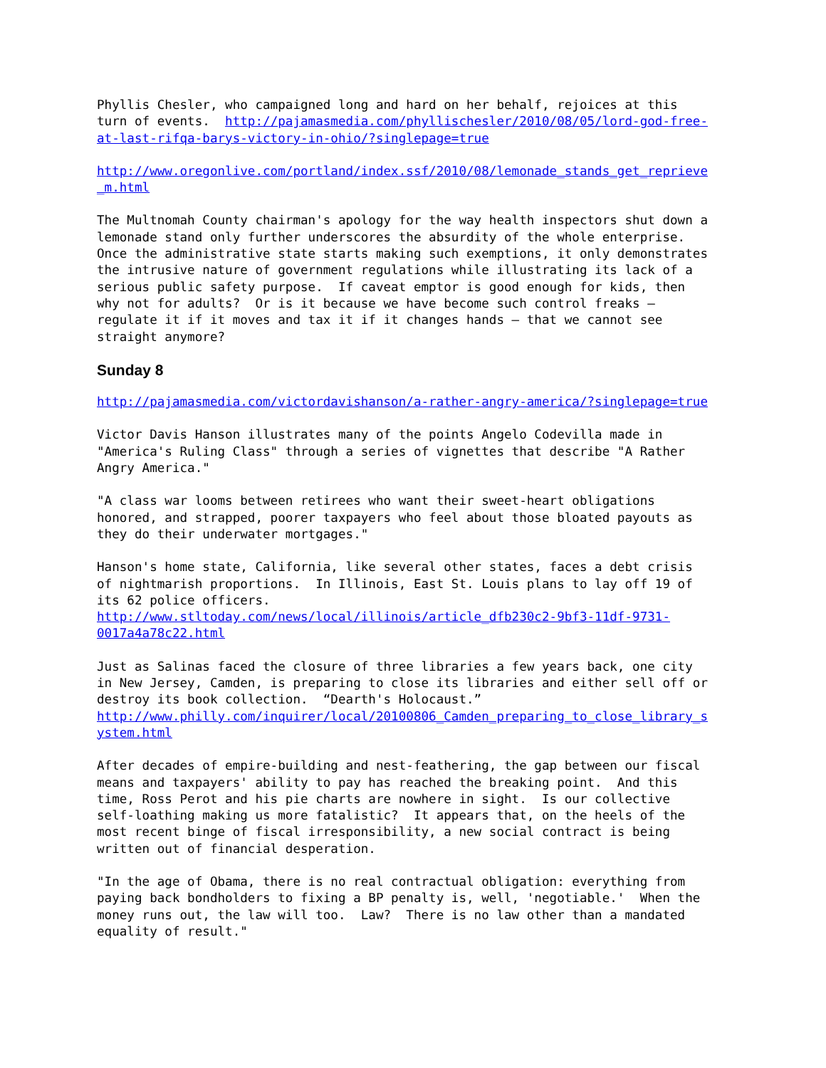Phyllis Chesler, who campaigned long and hard on her behalf, rejoices at this turn of events. http://pajamasmedia.com/phyllischesler/2010/08/05/lord-god-free- at-last-rifqa-barys-victory-in-ohio/?singlepage=true
http://www.oregonlive.com/portland/index.ssf/2010/08/lemonade_stands_get_reprieve _m.html
The Multnomah County chairman's apology for the way health inspectors shut down a lemonade stand only further underscores the absurdity of the whole enterprise. Once the administrative state starts making such exemptions, it only demonstrates the intrusive nature of government regulations while illustrating its lack of a serious public safety purpose. If caveat emptor is good enough for kids, then why not for adults? Or is it because we have become such control freaks – regulate it if it moves and tax it if it changes hands – that we cannot see straight anymore?
Sunday 8
http://pajamasmedia.com/victordavishanson/a-rather-angry-america/?singlepage=true
Victor Davis Hanson illustrates many of the points Angelo Codevilla made in "America's Ruling Class" through a series of vignettes that describe "A Rather Angry America."
"A class war looms between retirees who want their sweet-heart obligations honored, and strapped, poorer taxpayers who feel about those bloated payouts as they do their underwater mortgages."
Hanson's home state, California, like several other states, faces a debt crisis of nightmarish proportions. In Illinois, East St. Louis plans to lay off 19 of its 62 police officers. http://www.stltoday.com/news/local/illinois/article_dfb230c2-9bf3-11df-9731- 0017a4a78c22.html
Just as Salinas faced the closure of three libraries a few years back, one city in New Jersey, Camden, is preparing to close its libraries and either sell off or destroy its book collection. “Dearth's Holocaust.” http://www.philly.com/inquirer/local/20100806_Camden_preparing_to_close_library_s ystem.html
After decades of empire-building and nest-feathering, the gap between our fiscal means and taxpayers' ability to pay has reached the breaking point. And this time, Ross Perot and his pie charts are nowhere in sight. Is our collective self-loathing making us more fatalistic? It appears that, on the heels of the most recent binge of fiscal irresponsibility, a new social contract is being written out of financial desperation.
"In the age of Obama, there is no real contractual obligation: everything from paying back bondholders to fixing a BP penalty is, well, 'negotiable.' When the money runs out, the law will too. Law? There is no law other than a mandated equality of result."